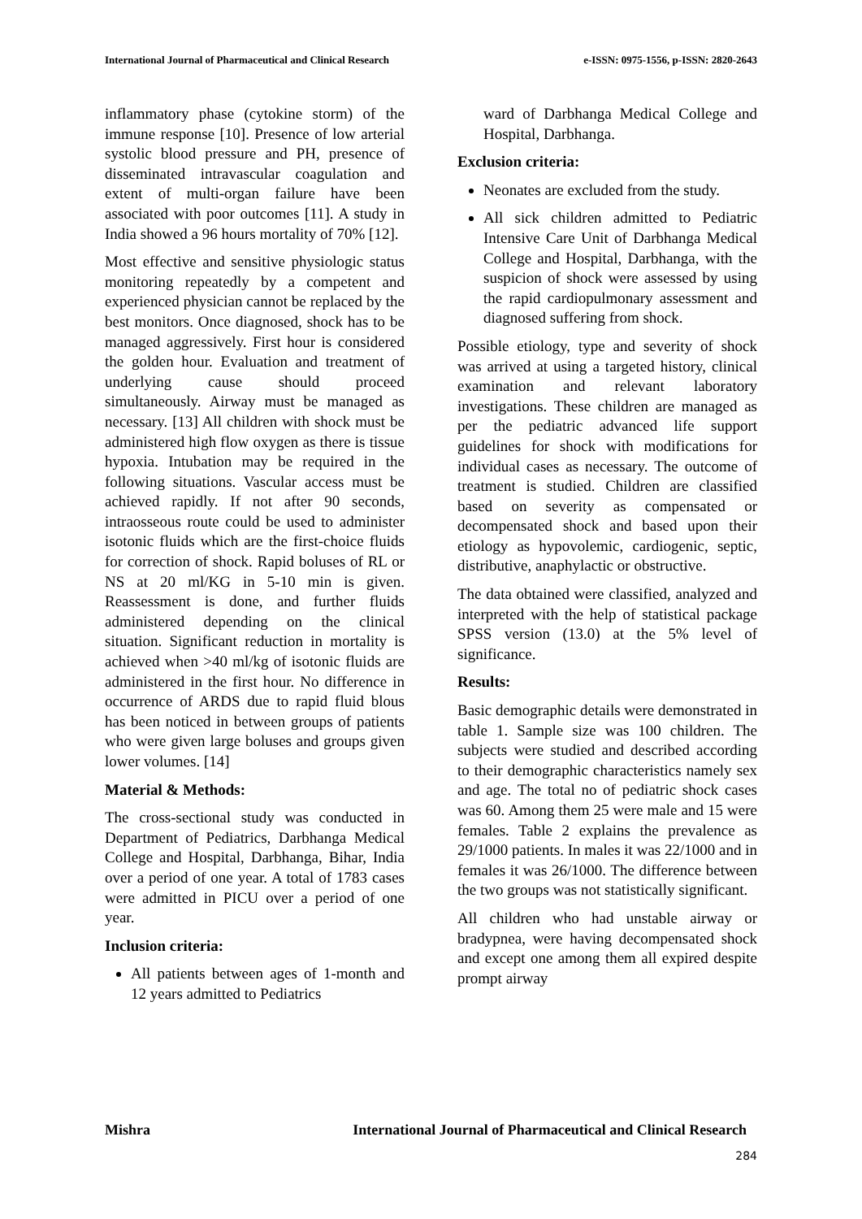International Journal of Pharmaceutical and Clinical Research e-ISSN: 0975-1556, p-ISSN: 2820-2643
inflammatory phase (cytokine storm) of the immune response [10]. Presence of low arterial systolic blood pressure and PH, presence of disseminated intravascular coagulation and extent of multi-organ failure have been associated with poor outcomes [11]. A study in India showed a 96 hours mortality of 70% [12].
Most effective and sensitive physiologic status monitoring repeatedly by a competent and experienced physician cannot be replaced by the best monitors. Once diagnosed, shock has to be managed aggressively. First hour is considered the golden hour. Evaluation and treatment of underlying cause should proceed simultaneously. Airway must be managed as necessary. [13] All children with shock must be administered high flow oxygen as there is tissue hypoxia. Intubation may be required in the following situations. Vascular access must be achieved rapidly. If not after 90 seconds, intraosseous route could be used to administer isotonic fluids which are the first-choice fluids for correction of shock. Rapid boluses of RL or NS at 20 ml/KG in 5-10 min is given. Reassessment is done, and further fluids administered depending on the clinical situation. Significant reduction in mortality is achieved when >40 ml/kg of isotonic fluids are administered in the first hour. No difference in occurrence of ARDS due to rapid fluid blous has been noticed in between groups of patients who were given large boluses and groups given lower volumes. [14]
Material & Methods:
The cross-sectional study was conducted in Department of Pediatrics, Darbhanga Medical College and Hospital, Darbhanga, Bihar, India over a period of one year. A total of 1783 cases were admitted in PICU over a period of one year.
Inclusion criteria:
All patients between ages of 1-month and 12 years admitted to Pediatrics
ward of Darbhanga Medical College and Hospital, Darbhanga.
Exclusion criteria:
Neonates are excluded from the study.
All sick children admitted to Pediatric Intensive Care Unit of Darbhanga Medical College and Hospital, Darbhanga, with the suspicion of shock were assessed by using the rapid cardiopulmonary assessment and diagnosed suffering from shock.
Possible etiology, type and severity of shock was arrived at using a targeted history, clinical examination and relevant laboratory investigations. These children are managed as per the pediatric advanced life support guidelines for shock with modifications for individual cases as necessary. The outcome of treatment is studied. Children are classified based on severity as compensated or decompensated shock and based upon their etiology as hypovolemic, cardiogenic, septic, distributive, anaphylactic or obstructive.
The data obtained were classified, analyzed and interpreted with the help of statistical package SPSS version (13.0) at the 5% level of significance.
Results:
Basic demographic details were demonstrated in table 1. Sample size was 100 children. The subjects were studied and described according to their demographic characteristics namely sex and age. The total no of pediatric shock cases was 60. Among them 25 were male and 15 were females. Table 2 explains the prevalence as 29/1000 patients. In males it was 22/1000 and in females it was 26/1000. The difference between the two groups was not statistically significant.
All children who had unstable airway or bradypnea, were having decompensated shock and except one among them all expired despite prompt airway
Mishra International Journal of Pharmaceutical and Clinical Research
284